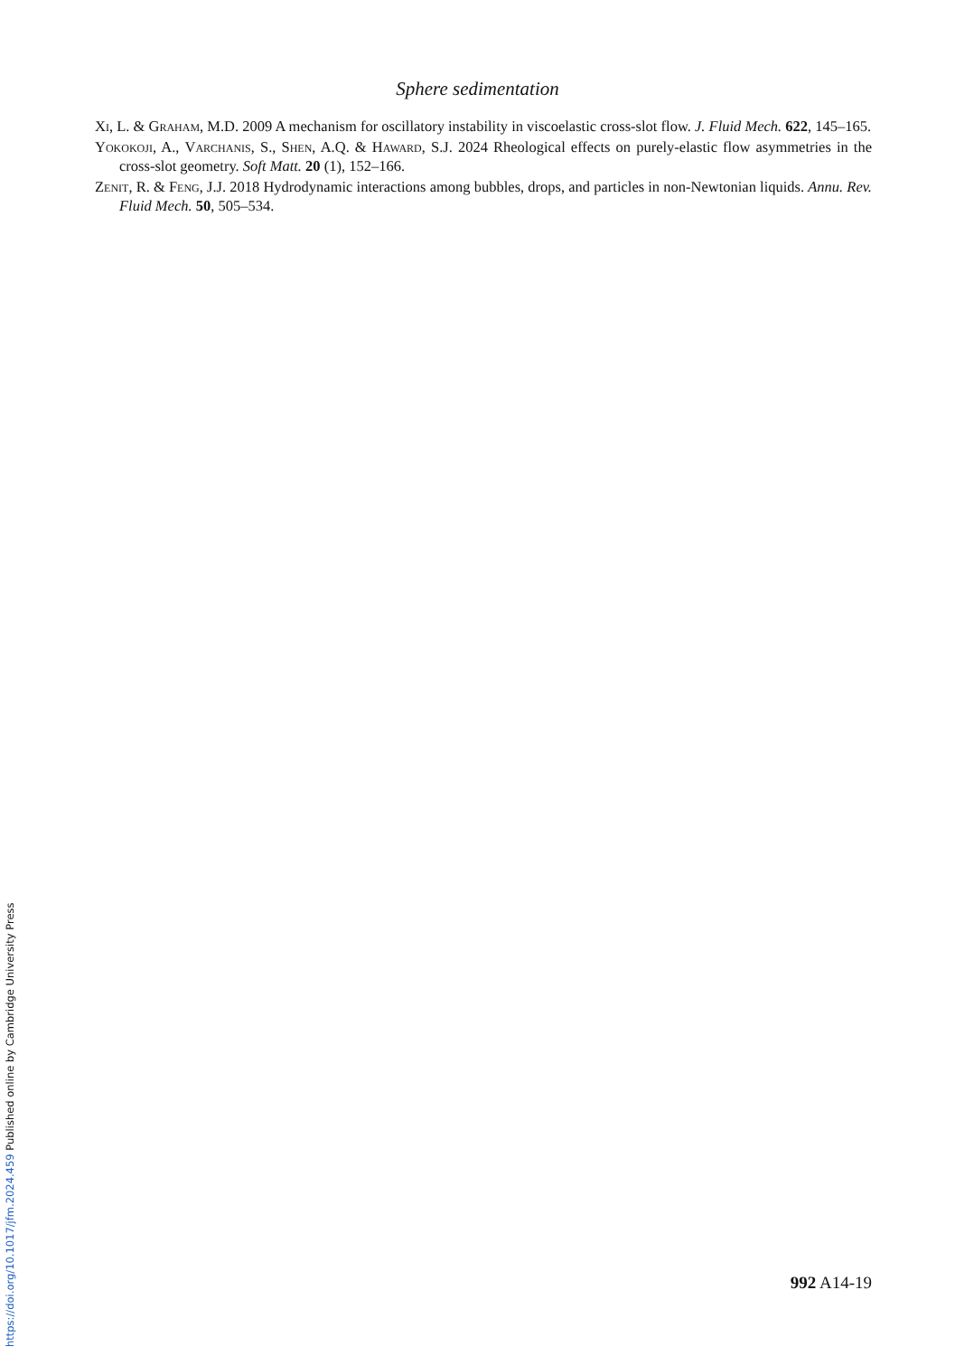Sphere sedimentation
Xi, L. & Graham, M.D. 2009 A mechanism for oscillatory instability in viscoelastic cross-slot flow. J. Fluid Mech. 622, 145–165.
Yokokoji, A., Varchanis, S., Shen, A.Q. & Haward, S.J. 2024 Rheological effects on purely-elastic flow asymmetries in the cross-slot geometry. Soft Matt. 20 (1), 152–166.
Zenit, R. & Feng, J.J. 2018 Hydrodynamic interactions among bubbles, drops, and particles in non-Newtonian liquids. Annu. Rev. Fluid Mech. 50, 505–534.
992 A14-19
https://doi.org/10.1017/jfm.2024.459 Published online by Cambridge University Press